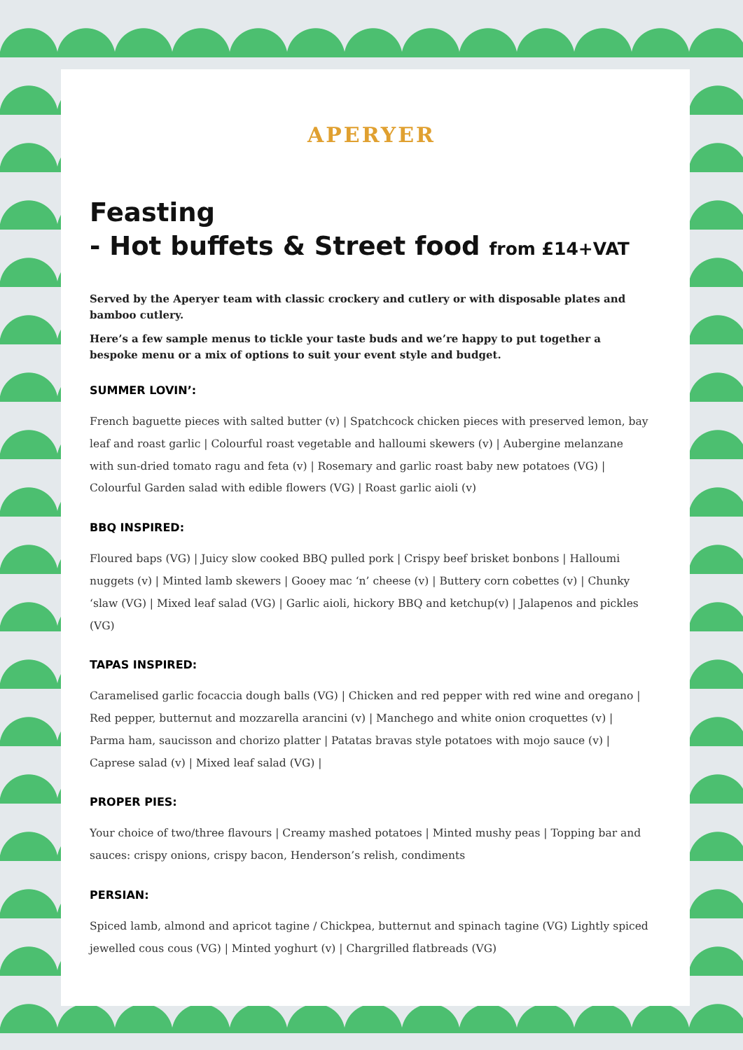APERYER
Feasting
- Hot buffets & Street food from £14+VAT
Served by the Aperyer team with classic crockery and cutlery or with disposable plates and bamboo cutlery.
Here’s a few sample menus to tickle your taste buds and we’re happy to put together a bespoke menu or a mix of options to suit your event style and budget.
SUMMER LOVIN’:
French baguette pieces with salted butter (v) | Spatchcock chicken pieces with preserved lemon, bay leaf and roast garlic | Colourful roast vegetable and halloumi skewers (v) | Aubergine melanzane with sun-dried tomato ragu and feta (v) | Rosemary and garlic roast baby new potatoes (VG) | Colourful Garden salad with edible flowers (VG) | Roast garlic aioli (v)
BBQ INSPIRED:
Floured baps (VG) | Juicy slow cooked BBQ pulled pork | Crispy beef brisket bonbons | Halloumi nuggets (v) | Minted lamb skewers | Gooey mac ‘n’ cheese (v) | Buttery corn cobettes (v) | Chunky ‘slaw (VG) | Mixed leaf salad (VG) | Garlic aioli, hickory BBQ and ketchup(v) | Jalapenos and pickles (VG)
TAPAS INSPIRED:
Caramelised garlic focaccia dough balls (VG) | Chicken and red pepper with red wine and oregano | Red pepper, butternut and mozzarella arancini (v) | Manchego and white onion croquettes (v) | Parma ham, saucisson and chorizo platter | Patatas bravas style potatoes with mojo sauce (v) | Caprese salad (v) | Mixed leaf salad (VG) |
PROPER PIES:
Your choice of two/three flavours | Creamy mashed potatoes | Minted mushy peas | Topping bar and sauces: crispy onions, crispy bacon, Henderson’s relish, condiments
PERSIAN:
Spiced lamb, almond and apricot tagine / Chickpea, butternut and spinach tagine (VG) Lightly spiced jewelled cous cous (VG) | Minted yoghurt (v) | Chargrilled flatbreads (VG)